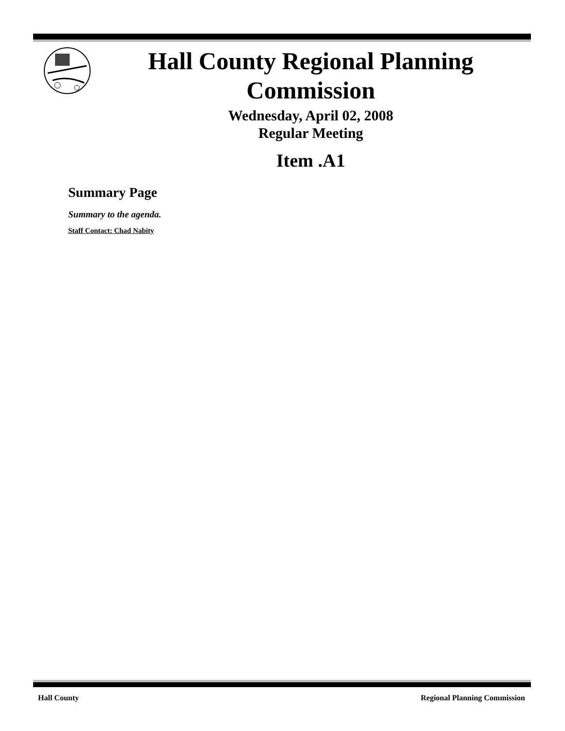Hall County Regional Planning Commission
Wednesday, April 02, 2008
Regular Meeting
Item .A1
Summary Page
Summary to the agenda.
Staff Contact: Chad Nabity
Hall County Regional Planning Commission